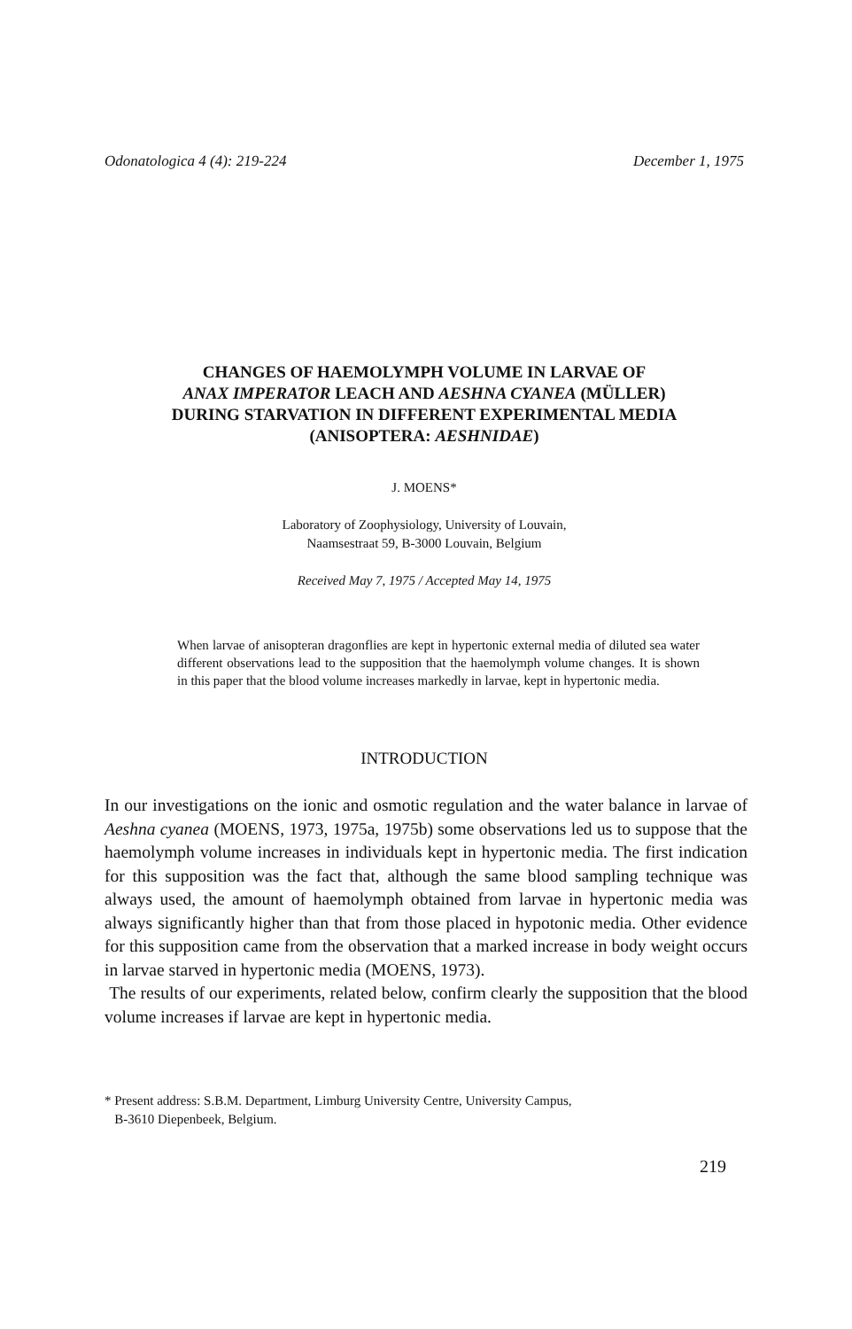Odonatologica 4 (4): 219-224 December 1, 1975
CHANGES OF HAEMOLYMPH VOLUME IN LARVAE OF
ANAX IMPERATOR LEACH AND AESHNA CYANEA (MÜLLER)
DURING STARVATION IN DIFFERENT EXPERIMENTAL MEDIA
(ANISOPTERA: AESHNIDAE)
J. MOENS*
Laboratory of Zoophysiology, University of Louvain,
Naamsestraat 59, B-3000 Louvain, Belgium
Received May 7, 1975 / Accepted May 14, 1975
When larvae of anisopteran dragonflies are kept in hypertonic external media of diluted sea water different observations lead to the supposition that the haemolymph volume changes. It is shown in this paper that the blood volume increases markedly in larvae, kept in hypertonic media.
INTRODUCTION
In our investigations on the ionic and osmotic regulation and the water balance in larvae of Aeshna cyanea (MOENS, 1973, 1975a, 1975b) some observations led us to suppose that the haemolymph volume increases in individuals kept in hypertonic media. The first indication for this supposition was the fact that, although the same blood sampling technique was always used, the amount of haemolymph obtained from larvae in hypertonic media was always significantly higher than that from those placed in hypotonic media. Other evidence for this supposition came from the observation that a marked increase in body weight occurs in larvae starved in hypertonic media (MOENS, 1973).
The results of our experiments, related below, confirm clearly the supposition that the blood volume increases if larvae are kept in hypertonic media.
* Present address: S.B.M. Department, Limburg University Centre, University Campus,
B-3610 Diepenbeek, Belgium.
219